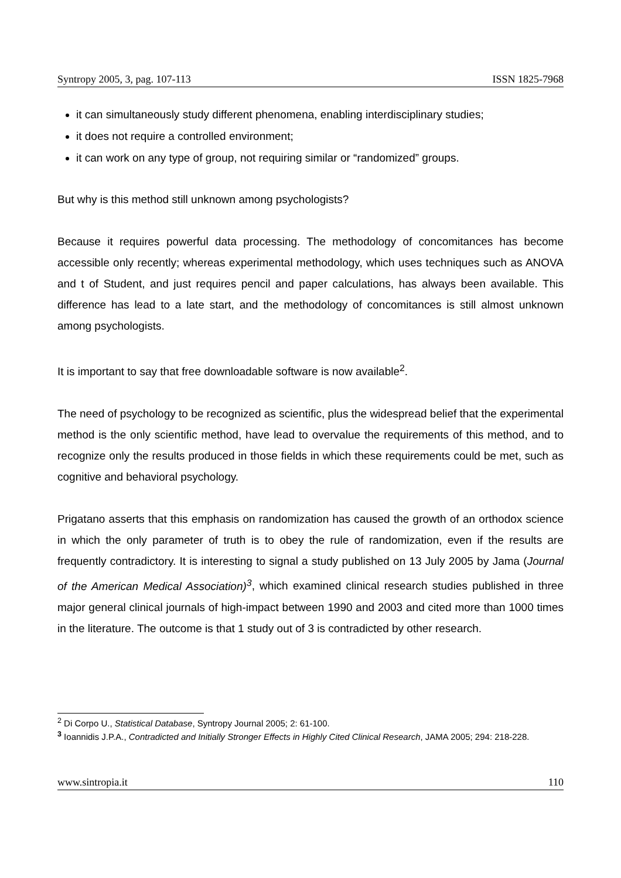Syntropy 2005, 3, pag. 107-113 ISSN 1825-7968
it can simultaneously study different phenomena, enabling interdisciplinary studies;
it does not require a controlled environment;
it can work on any type of group, not requiring similar or “randomized” groups.
But why is this method still unknown among psychologists?
Because it requires powerful data processing. The methodology of concomitances has become accessible only recently; whereas experimental methodology, which uses techniques such as ANOVA and t of Student, and just requires pencil and paper calculations, has always been available. This difference has lead to a late start, and the methodology of concomitances is still almost unknown among psychologists.
It is important to say that free downloadable software is now available<sup>2</sup>.
The need of psychology to be recognized as scientific, plus the widespread belief that the experimental method is the only scientific method, have lead to overvalue the requirements of this method, and to recognize only the results produced in those fields in which these requirements could be met, such as cognitive and behavioral psychology.
Prigatano asserts that this emphasis on randomization has caused the growth of an orthodox science in which the only parameter of truth is to obey the rule of randomization, even if the results are frequently contradictory. It is interesting to signal a study published on 13 July 2005 by Jama (Journal of the American Medical Association)<sup>3</sup>, which examined clinical research studies published in three major general clinical journals of high-impact between 1990 and 2003 and cited more than 1000 times in the literature. The outcome is that 1 study out of 3 is contradicted by other research.
<sup>2</sup> Di Corpo U., Statistical Database, Syntropy Journal 2005; 2: 61-100.
<sup>3</sup> Ioannidis J.P.A., Contradicted and Initially Stronger Effects in Highly Cited Clinical Research, JAMA 2005; 294: 218-228.
www.sintropia.it 110